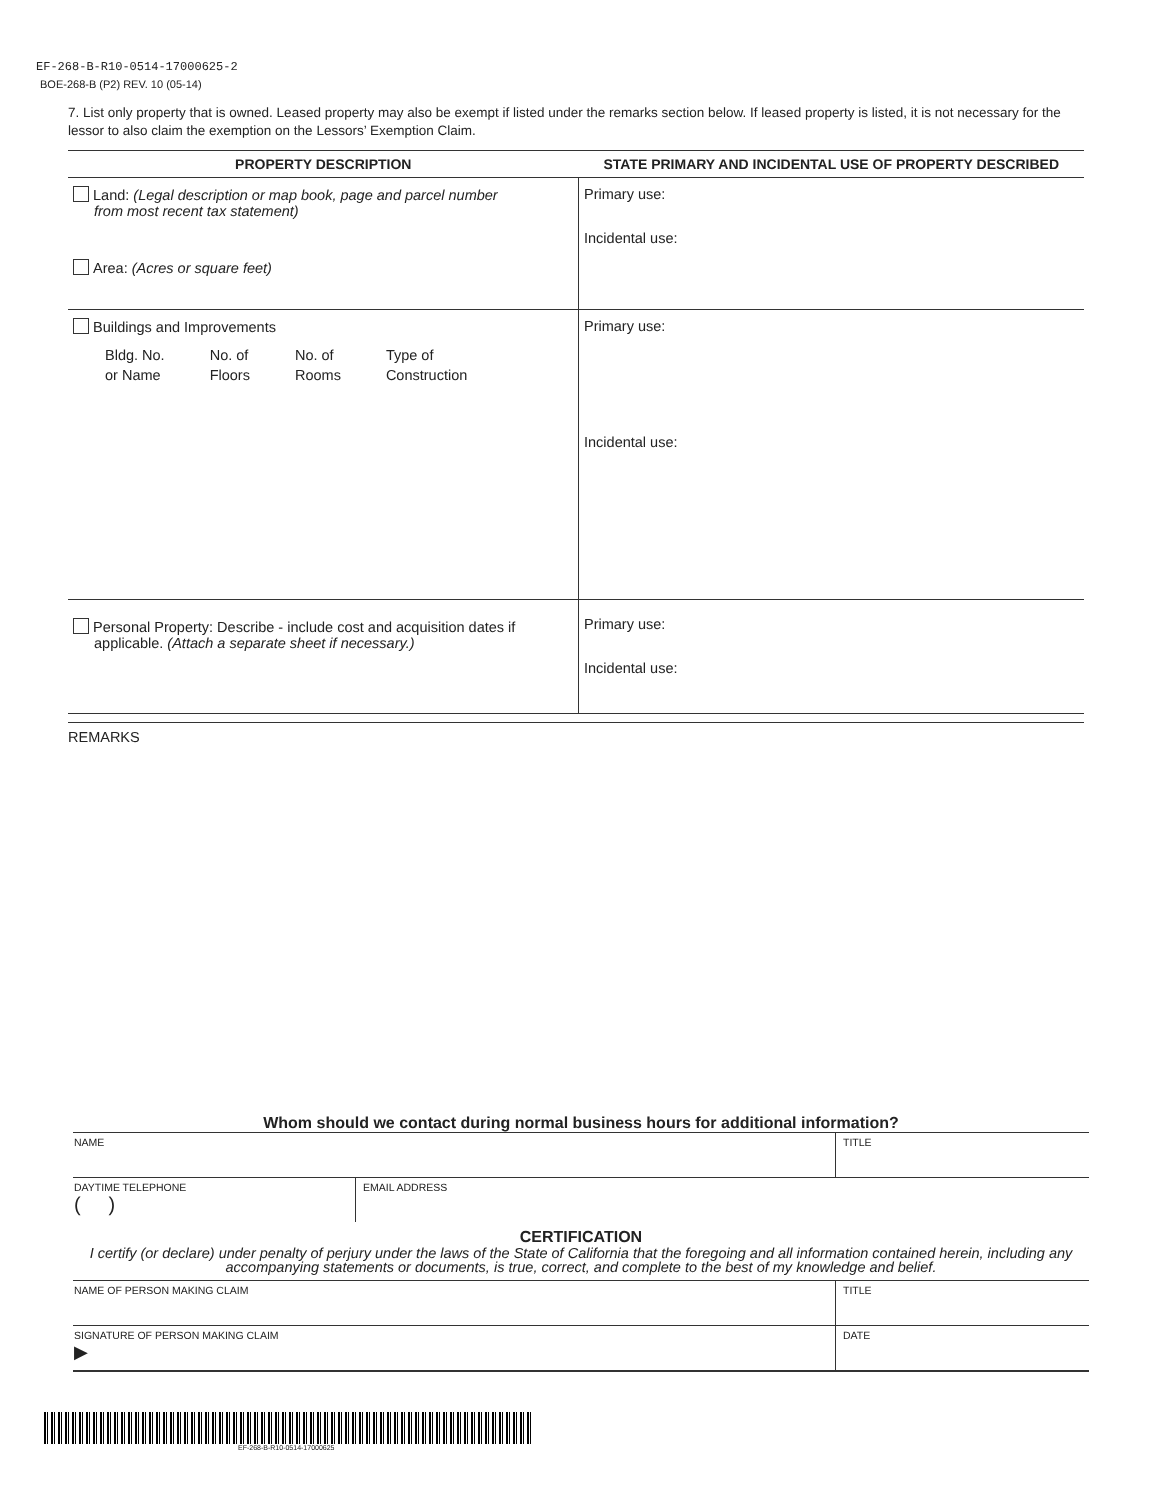EF-268-B-R10-0514-17000625-2
BOE-268-B (P2) REV. 10 (05-14)
7. List only property that is owned. Leased property may also be exempt if listed under the remarks section below. If leased property is listed, it is not necessary for the lessor to also claim the exemption on the Lessors’ Exemption Claim.
| PROPERTY DESCRIPTION | STATE PRIMARY AND INCIDENTAL USE OF PROPERTY DESCRIBED |
| --- | --- |
| Land: (Legal description or map book, page and parcel number from most recent tax statement) Area: (Acres or square feet) | Primary use: Incidental use: |
| Buildings and Improvements Bldg. No. or Name No. of Floors No. of Rooms Type of Construction | Primary use: Incidental use: |
| Personal Property: Describe - include cost and acquisition dates if applicable. (Attach a separate sheet if necessary.) | Primary use: Incidental use: |
REMARKS
Whom should we contact during normal business hours for additional information?
| NAME | | TITLE |
| DAYTIME TELEPHONE ( ) | EMAIL ADDRESS | |
CERTIFICATION
I certify (or declare) under penalty of perjury under the laws of the State of California that the foregoing and all information contained herein, including any accompanying statements or documents, is true, correct, and complete to the best of my knowledge and belief.
| NAME OF PERSON MAKING CLAIM | TITLE |
| SIGNATURE OF PERSON MAKING CLAIM ▶ | DATE |
EF-268-B-R10-0514-17000625